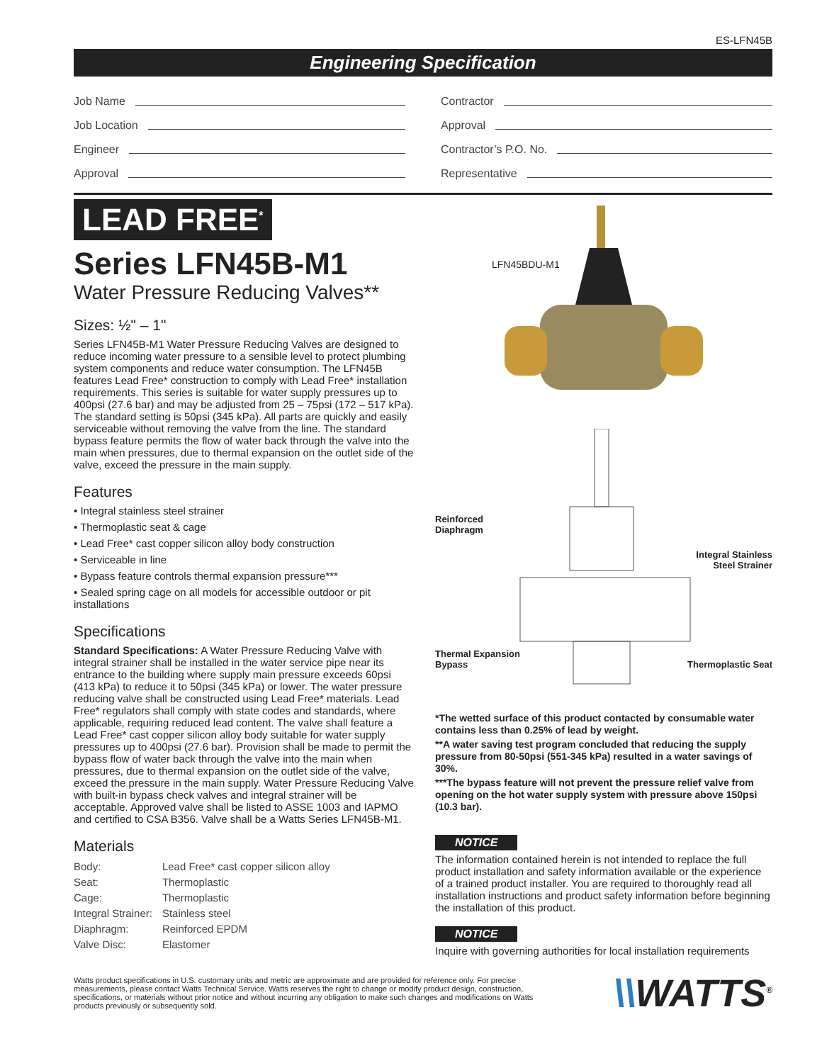ES-LFN45B
Engineering Specification
Job Name
Job Location
Engineer
Approval
Contractor
Approval
Contractor’s P.O. No.
Representative
LEAD FREE<sup>*</sup>
Series LFN45B-M1
Water Pressure Reducing Valves**
Sizes: ½" – 1"
Series LFN45B-M1 Water Pressure Reducing Valves are designed to reduce incoming water pressure to a sensible level to protect plumbing system components and reduce water consumption. The LFN45B features Lead Free* construction to comply with Lead Free* installation requirements. This series is suitable for water supply pressures up to 400psi (27.6 bar) and may be adjusted from 25 – 75psi (172 – 517 kPa). The standard setting is 50psi (345 kPa). All parts are quickly and easily serviceable without removing the valve from the line. The standard bypass feature permits the flow of water back through the valve into the main when pressures, due to thermal expansion on the outlet side of the valve, exceed the pressure in the main supply.
Features
• Integral stainless steel strainer
• Thermoplastic seat & cage
• Lead Free* cast copper silicon alloy body construction
• Serviceable in line
• Bypass feature controls thermal expansion pressure***
• Sealed spring cage on all models for accessible outdoor or pit installations
Specifications
Standard Specifications: A Water Pressure Reducing Valve with integral strainer shall be installed in the water service pipe near its entrance to the building where supply main pressure exceeds 60psi (413 kPa) to reduce it to 50psi (345 kPa) or lower. The water pressure reducing valve shall be constructed using Lead Free* materials. Lead Free* regulators shall comply with state codes and standards, where applicable, requiring reduced lead content. The valve shall feature a Lead Free* cast copper silicon alloy body suitable for water supply pressures up to 400psi (27.6 bar). Provision shall be made to permit the bypass flow of water back through the valve into the main when pressures, due to thermal expansion on the outlet side of the valve, exceed the pressure in the main supply. Water Pressure Reducing Valve with built-in bypass check valves and integral strainer will be acceptable. Approved valve shall be listed to ASSE 1003 and IAPMO and certified to CSA B356. Valve shall be a Watts Series LFN45B-M1.
Materials
| Body: | Lead Free* cast copper silicon alloy |
| Seat: | Thermoplastic |
| Cage: | Thermoplastic |
| Integral Strainer: | Stainless steel |
| Diaphragm: | Reinforced EPDM |
| Valve Disc: | Elastomer |
LFN45BDU-M1
Reinforced
Diaphragm
Integral Stainless
Steel Strainer
Thermal Expansion
Bypass
Thermoplastic Seat
*The wetted surface of this product contacted by consumable water contains less than 0.25% of lead by weight.
**A water saving test program concluded that reducing the supply pressure from 80-50psi (551-345 kPa) resulted in a water savings of 30%.
***The bypass feature will not prevent the pressure relief valve from opening on the hot water supply system with pressure above 150psi (10.3 bar).
NOTICE
The information contained herein is not intended to replace the full product installation and safety information available or the experience of a trained product installer. You are required to thoroughly read all installation instructions and product safety information before beginning the installation of this product.
NOTICE
Inquire with governing authorities for local installation requirements
Watts product specifications in U.S. customary units and metric are approximate and are provided for reference only. For precise measurements, please contact Watts Technical Service. Watts reserves the right to change or modify product design, construction, specifications, or materials without prior notice and without incurring any obligation to make such changes and modifications on Watts products previously or subsequently sold.
\\WATTS<sup>®</sup>